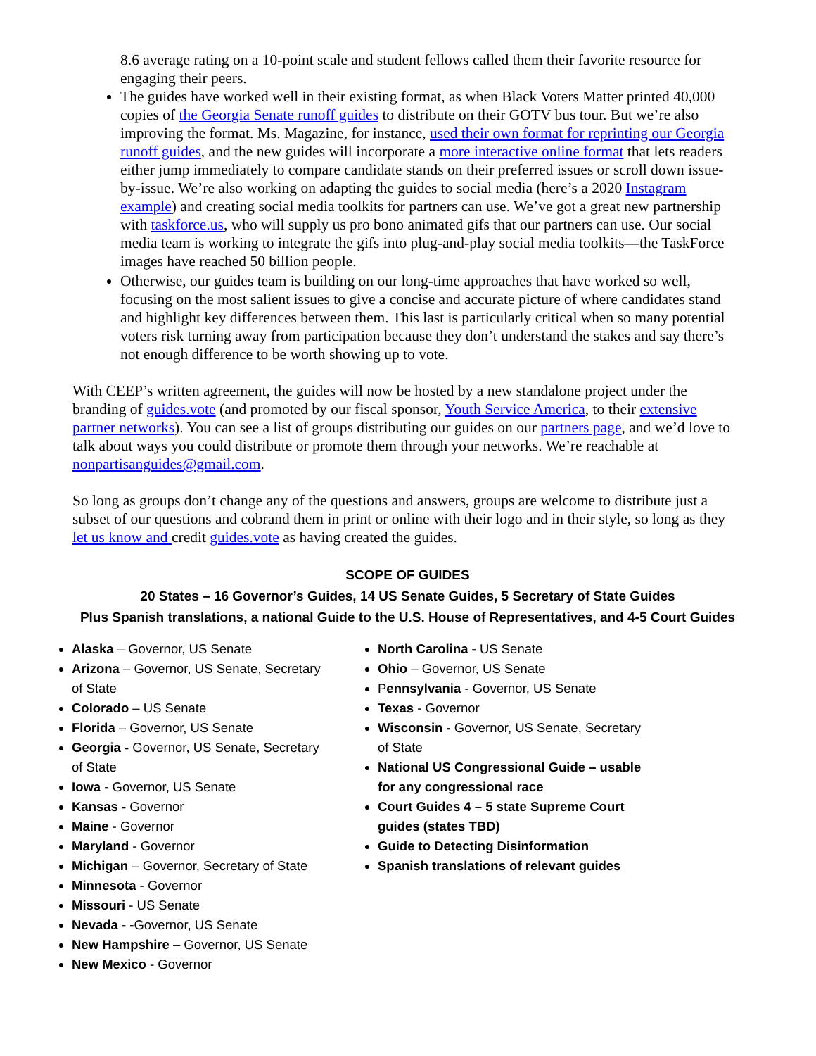8.6 average rating on a 10-point scale and student fellows called them their favorite resource for engaging their peers.
The guides have worked well in their existing format, as when Black Voters Matter printed 40,000 copies of the Georgia Senate runoff guides to distribute on their GOTV bus tour. But we’re also improving the format. Ms. Magazine, for instance, used their own format for reprinting our Georgia runoff guides, and the new guides will incorporate a more interactive online format that lets readers either jump immediately to compare candidate stands on their preferred issues or scroll down issue-by-issue. We’re also working on adapting the guides to social media (here’s a 2020 Instagram example) and creating social media toolkits for partners can use. We’ve got a great new partnership with taskforce.us, who will supply us pro bono animated gifs that our partners can use. Our social media team is working to integrate the gifs into plug-and-play social media toolkits—the TaskForce images have reached 50 billion people.
Otherwise, our guides team is building on our long-time approaches that have worked so well, focusing on the most salient issues to give a concise and accurate picture of where candidates stand and highlight key differences between them. This last is particularly critical when so many potential voters risk turning away from participation because they don’t understand the stakes and say there’s not enough difference to be worth showing up to vote.
With CEEP’s written agreement, the guides will now be hosted by a new standalone project under the branding of guides.vote (and promoted by our fiscal sponsor, Youth Service America, to their extensive partner networks). You can see a list of groups distributing our guides on our partners page, and we’d love to talk about ways you could distribute or promote them through your networks. We’re reachable at nonpartisanguides@gmail.com.
So long as groups don’t change any of the questions and answers, groups are welcome to distribute just a subset of our questions and cobrand them in print or online with their logo and in their style, so long as they let us know and credit guides.vote as having created the guides.
SCOPE OF GUIDES
20 States – 16 Governor’s Guides, 14 US Senate Guides, 5 Secretary of State Guides
Plus Spanish translations, a national Guide to the U.S. House of Representatives, and 4-5 Court Guides
Alaska – Governor, US Senate
Arizona – Governor, US Senate, Secretary of State
Colorado – US Senate
Florida – Governor, US Senate
Georgia - Governor, US Senate, Secretary of State
Iowa - Governor, US Senate
Kansas - Governor
Maine - Governor
Maryland - Governor
Michigan – Governor, Secretary of State
Minnesota - Governor
Missouri - US Senate
Nevada - -Governor, US Senate
New Hampshire – Governor, US Senate
New Mexico - Governor
North Carolina - US Senate
Ohio – Governor, US Senate
Pennsylvania - Governor, US Senate
Texas - Governor
Wisconsin - Governor, US Senate, Secretary of State
National US Congressional Guide – usable for any congressional race
Court Guides 4 – 5 state Supreme Court guides (states TBD)
Guide to Detecting Disinformation
Spanish translations of relevant guides